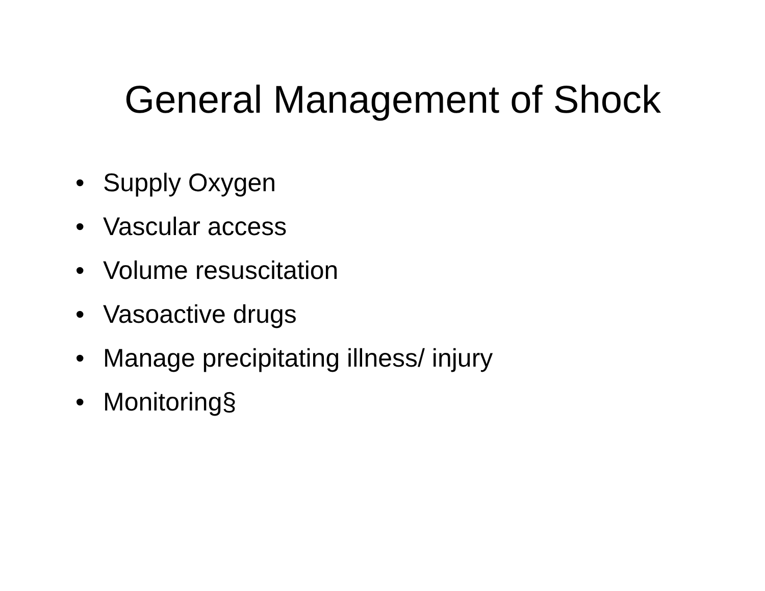General Management of Shock
• Supply Oxygen
• Vascular access
• Volume resuscitation
• Vasoactive drugs
• Manage precipitating illness/ injury
• Monitoring§